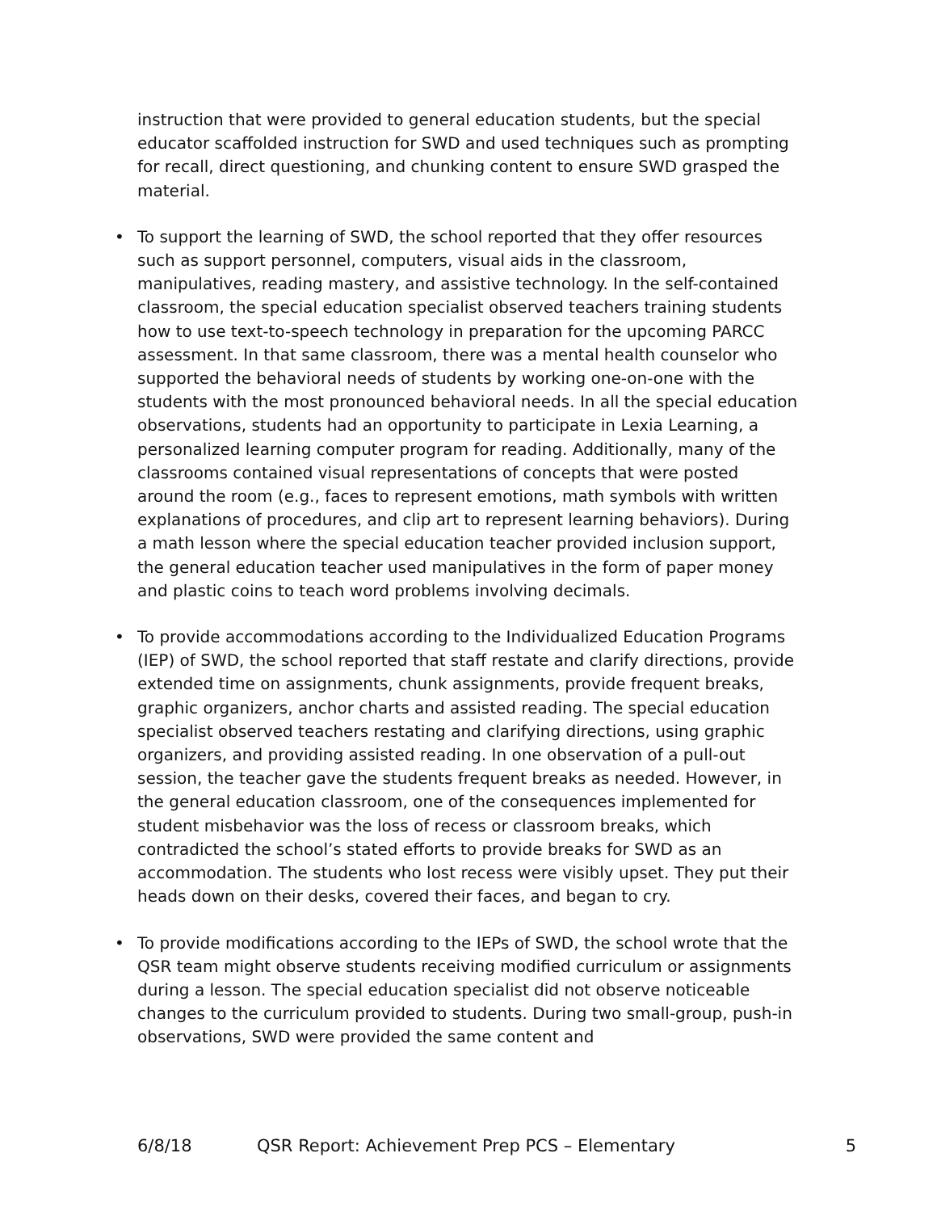instruction that were provided to general education students, but the special educator scaffolded instruction for SWD and used techniques such as prompting for recall, direct questioning, and chunking content to ensure SWD grasped the material.
• To support the learning of SWD, the school reported that they offer resources such as support personnel, computers, visual aids in the classroom, manipulatives, reading mastery, and assistive technology. In the self-contained classroom, the special education specialist observed teachers training students how to use text-to-speech technology in preparation for the upcoming PARCC assessment. In that same classroom, there was a mental health counselor who supported the behavioral needs of students by working one-on-one with the students with the most pronounced behavioral needs. In all the special education observations, students had an opportunity to participate in Lexia Learning, a personalized learning computer program for reading. Additionally, many of the classrooms contained visual representations of concepts that were posted around the room (e.g., faces to represent emotions, math symbols with written explanations of procedures, and clip art to represent learning behaviors). During a math lesson where the special education teacher provided inclusion support, the general education teacher used manipulatives in the form of paper money and plastic coins to teach word problems involving decimals.
• To provide accommodations according to the Individualized Education Programs (IEP) of SWD, the school reported that staff restate and clarify directions, provide extended time on assignments, chunk assignments, provide frequent breaks, graphic organizers, anchor charts and assisted reading. The special education specialist observed teachers restating and clarifying directions, using graphic organizers, and providing assisted reading. In one observation of a pull-out session, the teacher gave the students frequent breaks as needed. However, in the general education classroom, one of the consequences implemented for student misbehavior was the loss of recess or classroom breaks, which contradicted the school’s stated efforts to provide breaks for SWD as an accommodation. The students who lost recess were visibly upset. They put their heads down on their desks, covered their faces, and began to cry.
• To provide modifications according to the IEPs of SWD, the school wrote that the QSR team might observe students receiving modified curriculum or assignments during a lesson. The special education specialist did not observe noticeable changes to the curriculum provided to students. During two small-group, push-in observations, SWD were provided the same content and
6/8/18 QSR Report: Achievement Prep PCS – Elementary 5